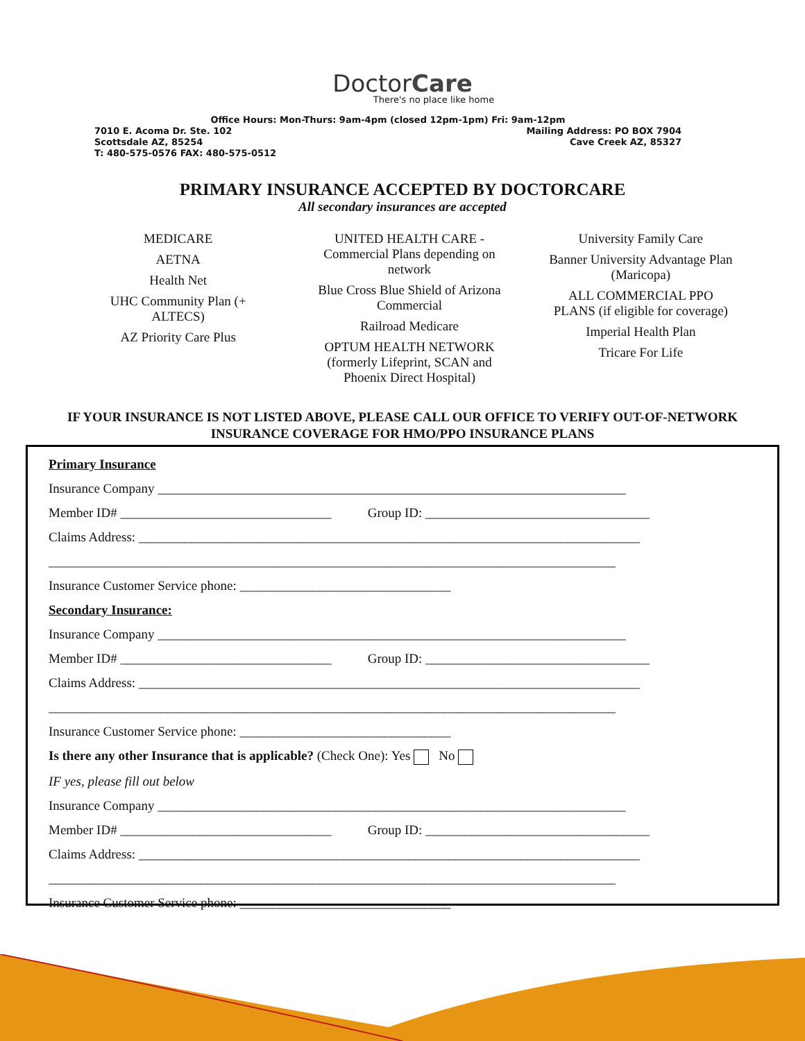DoctorCare
There's no place like home
Office Hours: Mon-Thurs: 9am-4pm (closed 12pm-1pm) Fri: 9am-12pm
7010 E. Acoma Dr. Ste. 102 Mailing Address: PO BOX 7904
Scottsdale AZ, 85254 Cave Creek AZ, 85327
T: 480-575-0576 FAX: 480-575-0512
PRIMARY INSURANCE ACCEPTED BY DOCTORCARE
All secondary insurances are accepted
MEDICARE
AETNA
Health Net
UHC Community Plan (+
ALTECS)
AZ Priority Care Plus
UNITED HEALTH CARE -
Commercial Plans depending on
network
Blue Cross Blue Shield of Arizona
Commercial
Railroad Medicare
OPTUM HEALTH NETWORK
(formerly Lifeprint, SCAN and
Phoenix Direct Hospital)
University Family Care
Banner University Advantage Plan
(Maricopa)
ALL COMMERCIAL PPO
PLANS (if eligible for coverage)
Imperial Health Plan
Tricare For Life
IF YOUR INSURANCE IS NOT LISTED ABOVE, PLEASE CALL OUR OFFICE TO VERIFY OUT-OF-NETWORK INSURANCE COVERAGE FOR HMO/PPO INSURANCE PLANS
Primary Insurance
Insurance Company _______________________________________________________________________
Member ID# ________________________________ Group ID: __________________________________
Claims Address: ____________________________________________________________________________
______________________________________________________________________________________
Insurance Customer Service phone: ________________________________
Secondary Insurance:
Insurance Company _______________________________________________________________________
Member ID# ________________________________ Group ID: __________________________________
Claims Address: ____________________________________________________________________________
______________________________________________________________________________________
Insurance Customer Service phone: ________________________________
Is there any other Insurance that is applicable? (Check One): Yes No
IF yes, please fill out below
Insurance Company _______________________________________________________________________
Member ID# ________________________________ Group ID: __________________________________
Claims Address: ____________________________________________________________________________
______________________________________________________________________________________
Insurance Customer Service phone: ________________________________